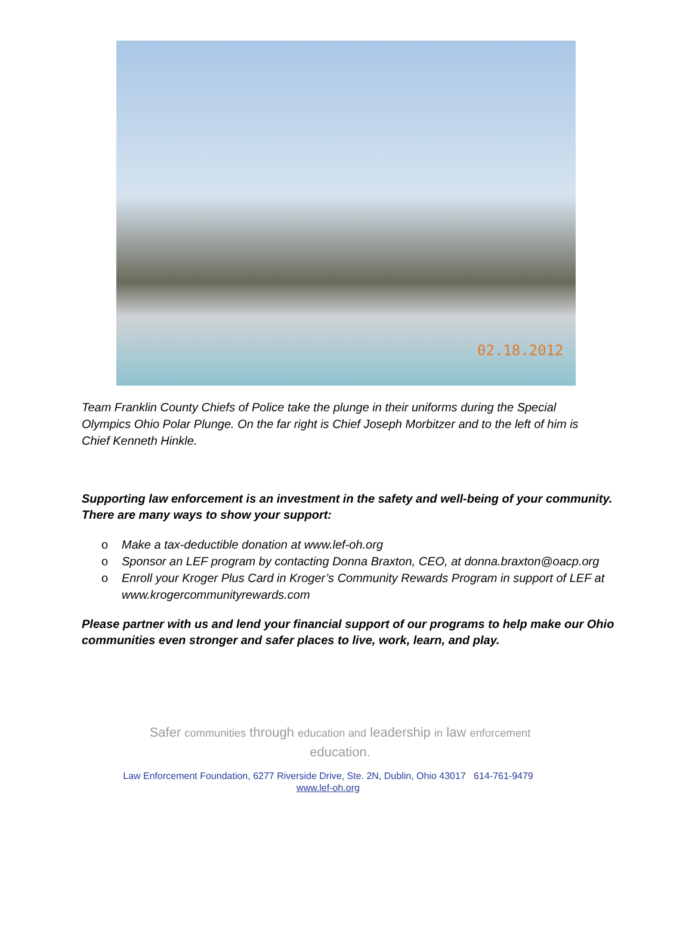02.18.2012
Team Franklin County Chiefs of Police take the plunge in their uniforms during the Special Olympics Ohio Polar Plunge. On the far right is Chief Joseph Morbitzer and to the left of him is Chief Kenneth Hinkle.
Supporting law enforcement is an investment in the safety and well-being of your community. There are many ways to show your support:
o Make a tax-deductible donation at www.lef-oh.org
o Sponsor an LEF program by contacting Donna Braxton, CEO, at donna.braxton@oacp.org
o Enroll your Kroger Plus Card in Kroger’s Community Rewards Program in support of LEF at www.krogercommunityrewards.com
Please partner with us and lend your financial support of our programs to help make our Ohio communities even stronger and safer places to live, work, learn, and play.
Safer communities through education and leadership in law enforcement
education.
Law Enforcement Foundation, 6277 Riverside Drive, Ste. 2N, Dublin, Ohio 43017 614-761-9479
www.lef-oh.org